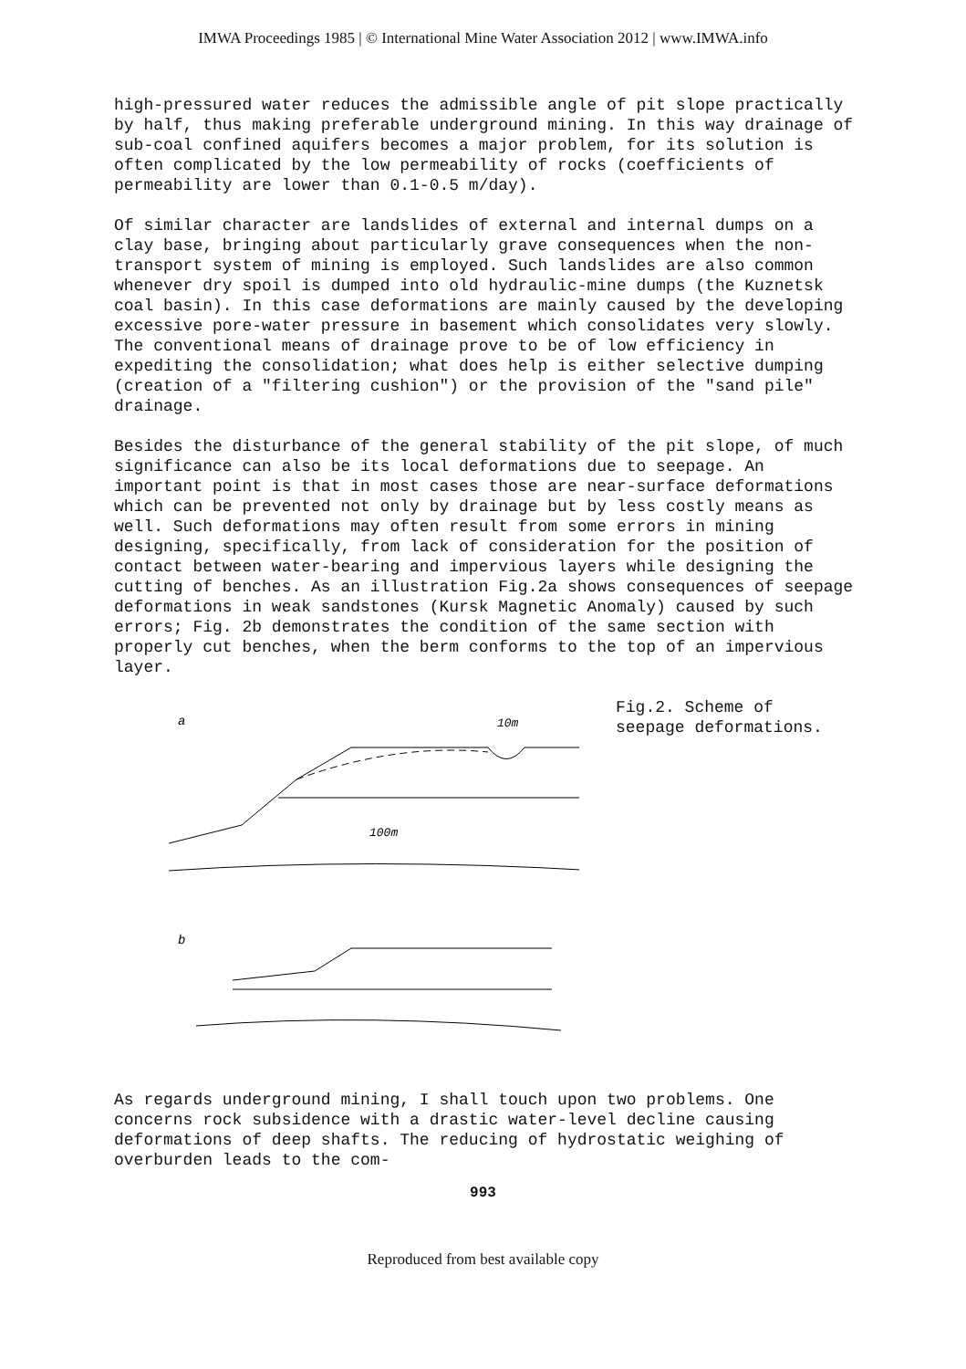IMWA Proceedings 1985 | © International Mine Water Association 2012 | www.IMWA.info
high-pressured water reduces the admissible angle of pit slope practically by half, thus making preferable underground mining. In this way drainage of sub-coal confined aquifers becomes a major problem, for its solution is often complicated by the low permeability of rocks (coefficients of permeability are lower than 0.1-0.5 m/day).
Of similar character are landslides of external and internal dumps on a clay base, bringing about particularly grave consequences when the non-transport system of mining is employed. Such landslides are also common whenever dry spoil is dumped into old hydraulic-mine dumps (the Kuznetsk coal basin). In this case deformations are mainly caused by the developing excessive pore-water pressure in basement which consolidates very slowly. The conventional means of drainage prove to be of low efficiency in expediting the consolidation; what does help is either selective dumping (creation of a "filtering cushion") or the provision of the "sand pile" drainage.
Besides the disturbance of the general stability of the pit slope, of much significance can also be its local deformations due to seepage. An important point is that in most cases those are near-surface deformations which can be prevented not only by drainage but by less costly means as well. Such deformations may often result from some errors in mining designing, specifically, from lack of consideration for the position of contact between water-bearing and impervious layers while designing the cutting of benches. As an illustration Fig.2a shows consequences of seepage deformations in weak sandstones (Kursk Magnetic Anomaly) caused by such errors; Fig. 2b demonstrates the condition of the same section with properly cut benches, when the berm conforms to the top of an impervious layer.
a
10m
100m
b
Fig.2. Scheme of
seepage deformations.
As regards underground mining, I shall touch upon two problems. One concerns rock subsidence with a drastic water-level decline causing deformations of deep shafts. The reducing of hydrostatic weighing of overburden leads to the com-
993
Reproduced from best available copy